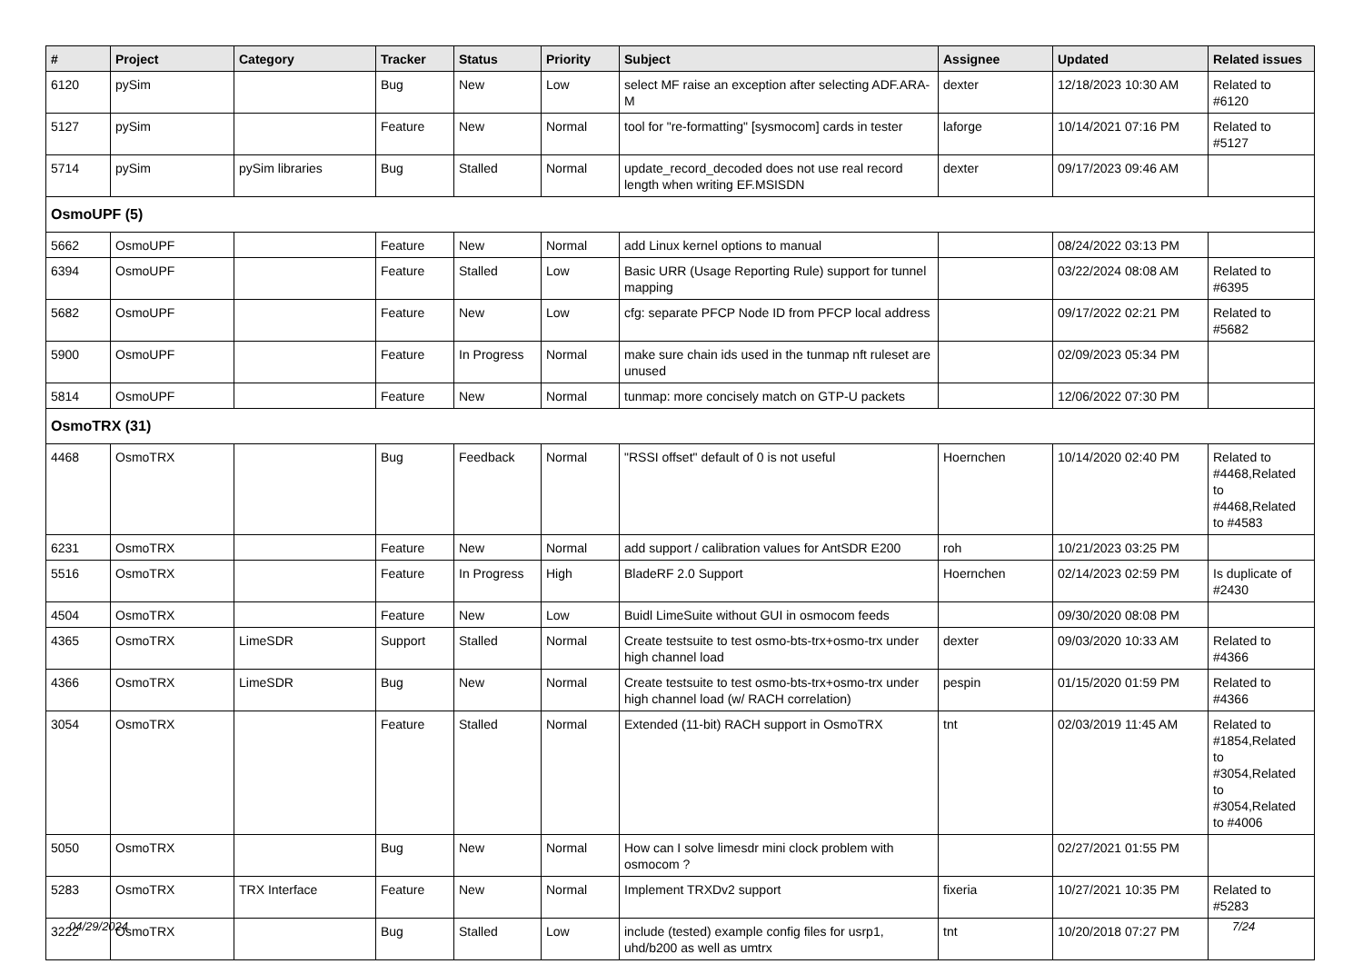| # | Project | Category | Tracker | Status | Priority | Subject | Assignee | Updated | Related issues |
| --- | --- | --- | --- | --- | --- | --- | --- | --- | --- |
| 6120 | pySim | | Bug | New | Low | select MF raise an exception after selecting ADF.ARA-M | dexter | 12/18/2023 10:30 AM | Related to #6120 |
| 5127 | pySim | | Feature | New | Normal | tool for "re-formatting" [sysmocom] cards in tester | laforge | 10/14/2021 07:16 PM | Related to #5127 |
| 5714 | pySim | pySim libraries | Bug | Stalled | Normal | update_record_decoded does not use real record length when writing EF.MSISDN | dexter | 09/17/2023 09:46 AM | |
| OsmoUPF (5) | | | | | | | | | |
| 5662 | OsmoUPF | | Feature | New | Normal | add Linux kernel options to manual | | 08/24/2022 03:13 PM | |
| 6394 | OsmoUPF | | Feature | Stalled | Low | Basic URR (Usage Reporting Rule) support for tunnel mapping | | 03/22/2024 08:08 AM | Related to #6395 |
| 5682 | OsmoUPF | | Feature | New | Low | cfg: separate PFCP Node ID from PFCP local address | | 09/17/2022 02:21 PM | Related to #5682 |
| 5900 | OsmoUPF | | Feature | In Progress | Normal | make sure chain ids used in the tunmap nft ruleset are unused | | 02/09/2023 05:34 PM | |
| 5814 | OsmoUPF | | Feature | New | Normal | tunmap: more concisely match on GTP-U packets | | 12/06/2022 07:30 PM | |
| OsmoTRX (31) | | | | | | | | | |
| 4468 | OsmoTRX | | Bug | Feedback | Normal | "RSSI offset" default of 0 is not useful | Hoernchen | 10/14/2020 02:40 PM | Related to #4468,Related to #4468,Related to #4583 |
| 6231 | OsmoTRX | | Feature | New | Normal | add support / calibration values for AntSDR E200 | roh | 10/21/2023 03:25 PM | |
| 5516 | OsmoTRX | | Feature | In Progress | High | BladeRF 2.0 Support | Hoernchen | 02/14/2023 02:59 PM | Is duplicate of #2430 |
| 4504 | OsmoTRX | | Feature | New | Low | Buidl LimeSuite without GUI in osmocom feeds | | 09/30/2020 08:08 PM | |
| 4365 | OsmoTRX | LimeSDR | Support | Stalled | Normal | Create testsuite to test osmo-bts-trx+osmo-trx under high channel load | dexter | 09/03/2020 10:33 AM | Related to #4366 |
| 4366 | OsmoTRX | LimeSDR | Bug | New | Normal | Create testsuite to test osmo-bts-trx+osmo-trx under high channel load (w/ RACH correlation) | pespin | 01/15/2020 01:59 PM | Related to #4366 |
| 3054 | OsmoTRX | | Feature | Stalled | Normal | Extended (11-bit) RACH support in OsmoTRX | tnt | 02/03/2019 11:45 AM | Related to #1854,Related to #3054,Related to #3054,Related to #4006 |
| 5050 | OsmoTRX | | Bug | New | Normal | How can I solve limesdr mini clock problem with osmocom ? | | 02/27/2021 01:55 PM | |
| 5283 | OsmoTRX | TRX Interface | Feature | New | Normal | Implement TRXDv2 support | fixeria | 10/27/2021 10:35 PM | Related to #5283 |
| 3222 | OsmoTRX | | Bug | Stalled | Low | include (tested) example config files for usrp1, uhd/b200 as well as umtrx | tnt | 10/20/2018 07:27 PM | |
04/29/2024 7/24